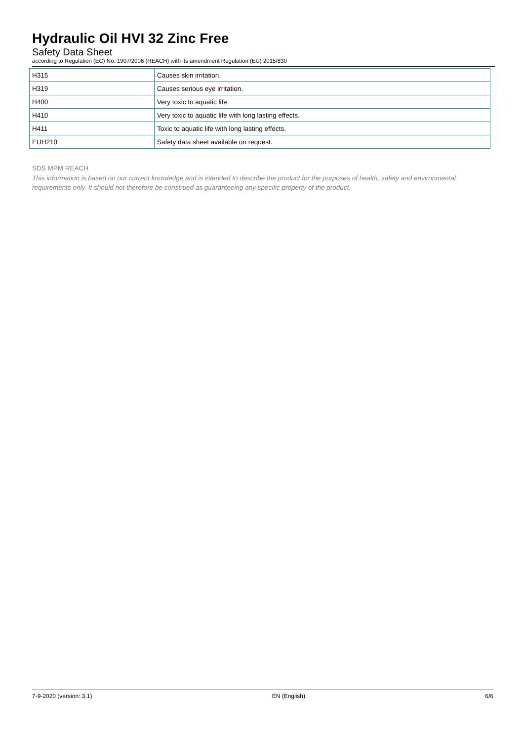Hydraulic Oil HVI 32 Zinc Free
Safety Data Sheet
according to Regulation (EC) No. 1907/2006 (REACH) with its amendment Regulation (EU) 2015/830
| H315 | Causes skin irritation. |
| H319 | Causes serious eye irritation. |
| H400 | Very toxic to aquatic life. |
| H410 | Very toxic to aquatic life with long lasting effects. |
| H411 | Toxic to aquatic life with long lasting effects. |
| EUH210 | Safety data sheet available on request. |
SDS MPM REACH
This information is based on our current knowledge and is intended to describe the product for the purposes of health, safety and environmental requirements only. It should not therefore be construed as guaranteeing any specific property of the product.
7-9-2020 (version: 3.1) EN (English) 6/6